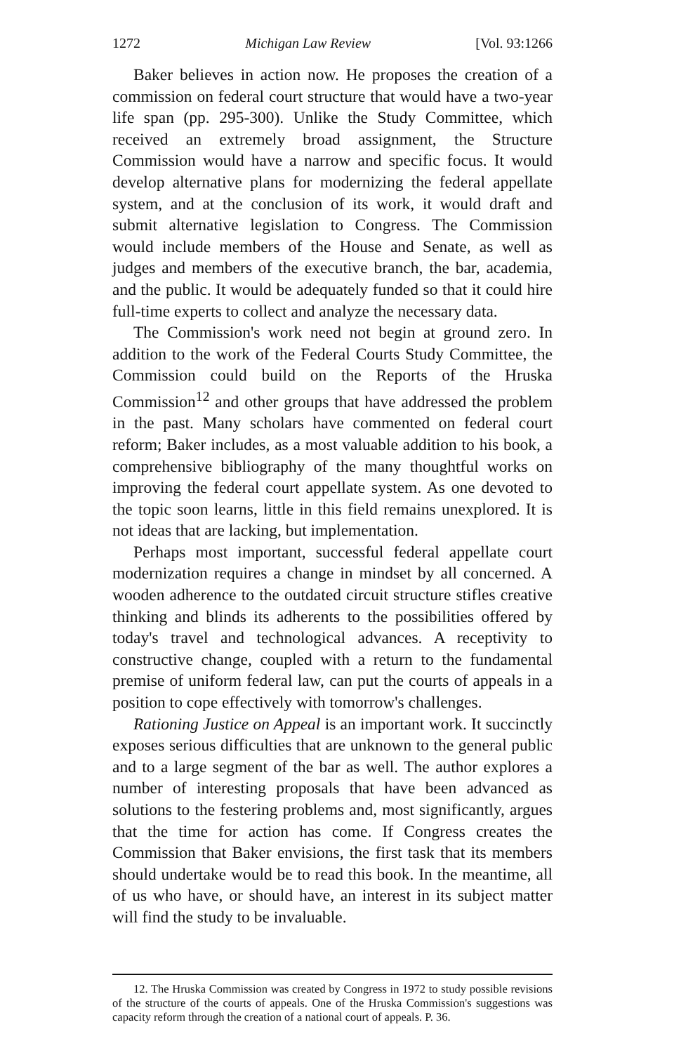1272 Michigan Law Review [Vol. 93:1266
Baker believes in action now. He proposes the creation of a commission on federal court structure that would have a two-year life span (pp. 295-300). Unlike the Study Committee, which received an extremely broad assignment, the Structure Commission would have a narrow and specific focus. It would develop alternative plans for modernizing the federal appellate system, and at the conclusion of its work, it would draft and submit alternative legislation to Congress. The Commission would include members of the House and Senate, as well as judges and members of the executive branch, the bar, academia, and the public. It would be adequately funded so that it could hire full-time experts to collect and analyze the necessary data.
The Commission's work need not begin at ground zero. In addition to the work of the Federal Courts Study Committee, the Commission could build on the Reports of the Hruska Commission<sup>12</sup> and other groups that have addressed the problem in the past. Many scholars have commented on federal court reform; Baker includes, as a most valuable addition to his book, a comprehensive bibliography of the many thoughtful works on improving the federal court appellate system. As one devoted to the topic soon learns, little in this field remains unexplored. It is not ideas that are lacking, but implementation.
Perhaps most important, successful federal appellate court modernization requires a change in mindset by all concerned. A wooden adherence to the outdated circuit structure stifles creative thinking and blinds its adherents to the possibilities offered by today's travel and technological advances. A receptivity to constructive change, coupled with a return to the fundamental premise of uniform federal law, can put the courts of appeals in a position to cope effectively with tomorrow's challenges.
Rationing Justice on Appeal is an important work. It succinctly exposes serious difficulties that are unknown to the general public and to a large segment of the bar as well. The author explores a number of interesting proposals that have been advanced as solutions to the festering problems and, most significantly, argues that the time for action has come. If Congress creates the Commission that Baker envisions, the first task that its members should undertake would be to read this book. In the meantime, all of us who have, or should have, an interest in its subject matter will find the study to be invaluable.
12. The Hruska Commission was created by Congress in 1972 to study possible revisions of the structure of the courts of appeals. One of the Hruska Commission's suggestions was capacity reform through the creation of a national court of appeals. P. 36.